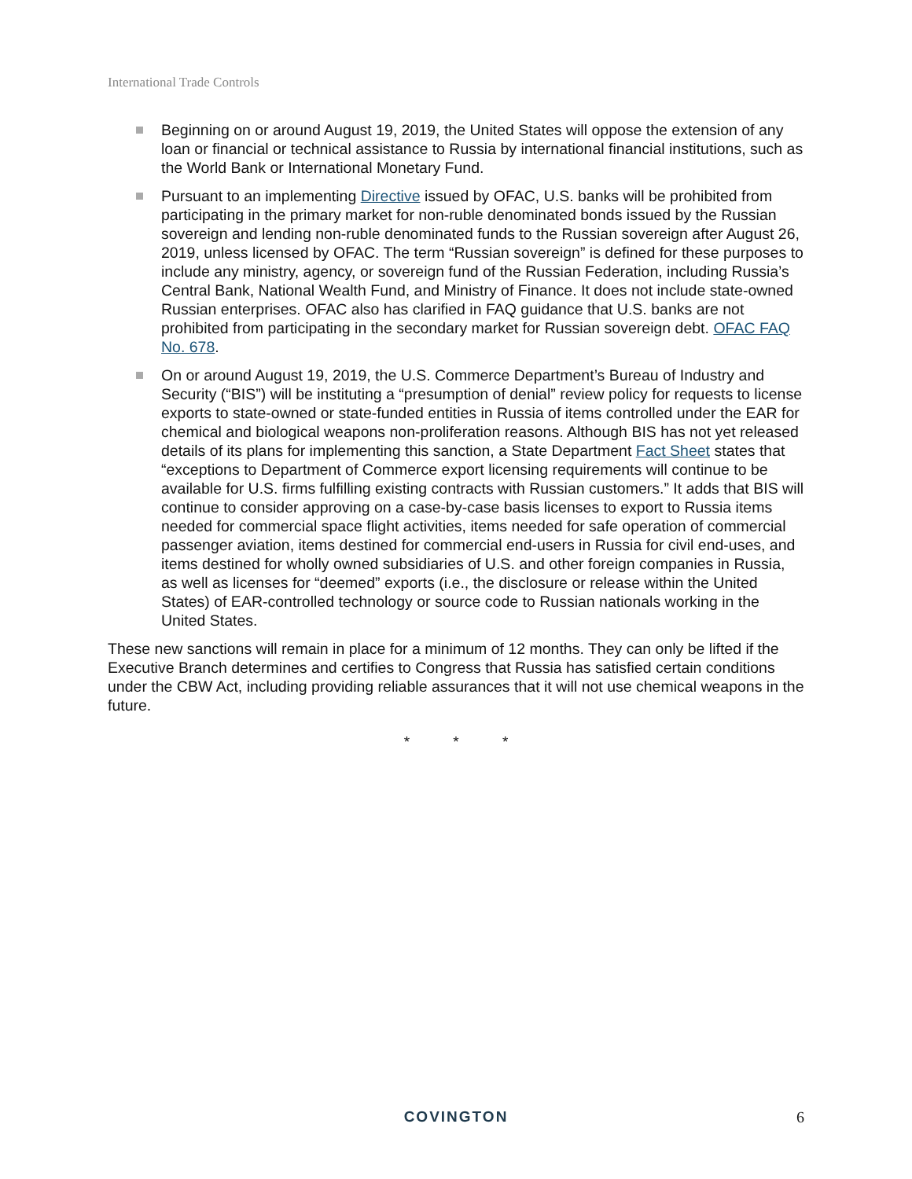International Trade Controls
Beginning on or around August 19, 2019, the United States will oppose the extension of any loan or financial or technical assistance to Russia by international financial institutions, such as the World Bank or International Monetary Fund.
Pursuant to an implementing Directive issued by OFAC, U.S. banks will be prohibited from participating in the primary market for non-ruble denominated bonds issued by the Russian sovereign and lending non-ruble denominated funds to the Russian sovereign after August 26, 2019, unless licensed by OFAC. The term “Russian sovereign” is defined for these purposes to include any ministry, agency, or sovereign fund of the Russian Federation, including Russia’s Central Bank, National Wealth Fund, and Ministry of Finance. It does not include state-owned Russian enterprises. OFAC also has clarified in FAQ guidance that U.S. banks are not prohibited from participating in the secondary market for Russian sovereign debt. OFAC FAQ No. 678.
On or around August 19, 2019, the U.S. Commerce Department’s Bureau of Industry and Security (“BIS”) will be instituting a “presumption of denial” review policy for requests to license exports to state-owned or state-funded entities in Russia of items controlled under the EAR for chemical and biological weapons non-proliferation reasons. Although BIS has not yet released details of its plans for implementing this sanction, a State Department Fact Sheet states that “exceptions to Department of Commerce export licensing requirements will continue to be available for U.S. firms fulfilling existing contracts with Russian customers.” It adds that BIS will continue to consider approving on a case-by-case basis licenses to export to Russia items needed for commercial space flight activities, items needed for safe operation of commercial passenger aviation, items destined for commercial end-users in Russia for civil end-uses, and items destined for wholly owned subsidiaries of U.S. and other foreign companies in Russia, as well as licenses for “deemed” exports (i.e., the disclosure or release within the United States) of EAR-controlled technology or source code to Russian nationals working in the United States.
These new sanctions will remain in place for a minimum of 12 months. They can only be lifted if the Executive Branch determines and certifies to Congress that Russia has satisfied certain conditions under the CBW Act, including providing reliable assurances that it will not use chemical weapons in the future.
* * *
COVINGTON
6